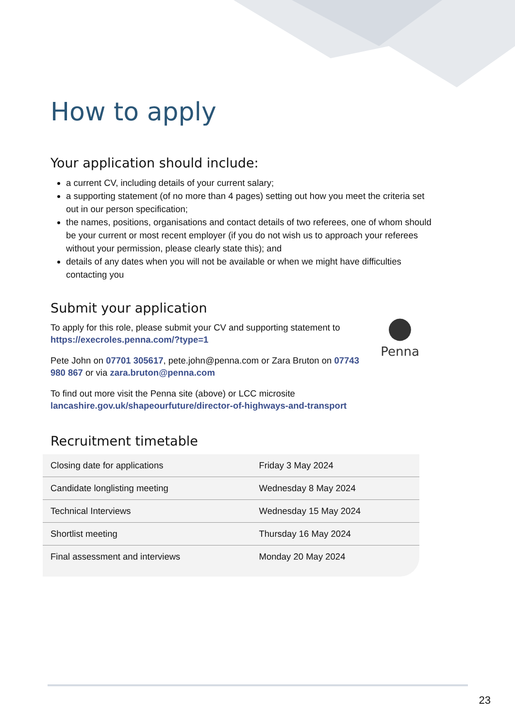How to apply
Your application should include:
a current CV, including details of your current salary;
a supporting statement (of no more than 4 pages) setting out how you meet the criteria set out in our person specification;
the names, positions, organisations and contact details of two referees, one of whom should be your current or most recent employer (if you do not wish us to approach your referees without your permission, please clearly state this); and
details of any dates when you will not be available or when we might have difficulties contacting you
Submit your application
To apply for this role, please submit your CV and supporting statement to https://execroles.penna.com/?type=1
Pete John on 07701 305617, pete.john@penna.com or Zara Bruton on 07743 980 867 or via zara.bruton@penna.com
To find out more visit the Penna site (above) or LCC microsite lancashire.gov.uk/shapeourfuture/director-of-highways-and-transport
●
Penna
Recruitment timetable
| Closing date for applications | Friday 3 May 2024 |
| Candidate longlisting meeting | Wednesday 8 May 2024 |
| Technical Interviews | Wednesday 15 May 2024 |
| Shortlist meeting | Thursday 16 May 2024 |
| Final assessment and interviews | Monday 20 May 2024 |
23